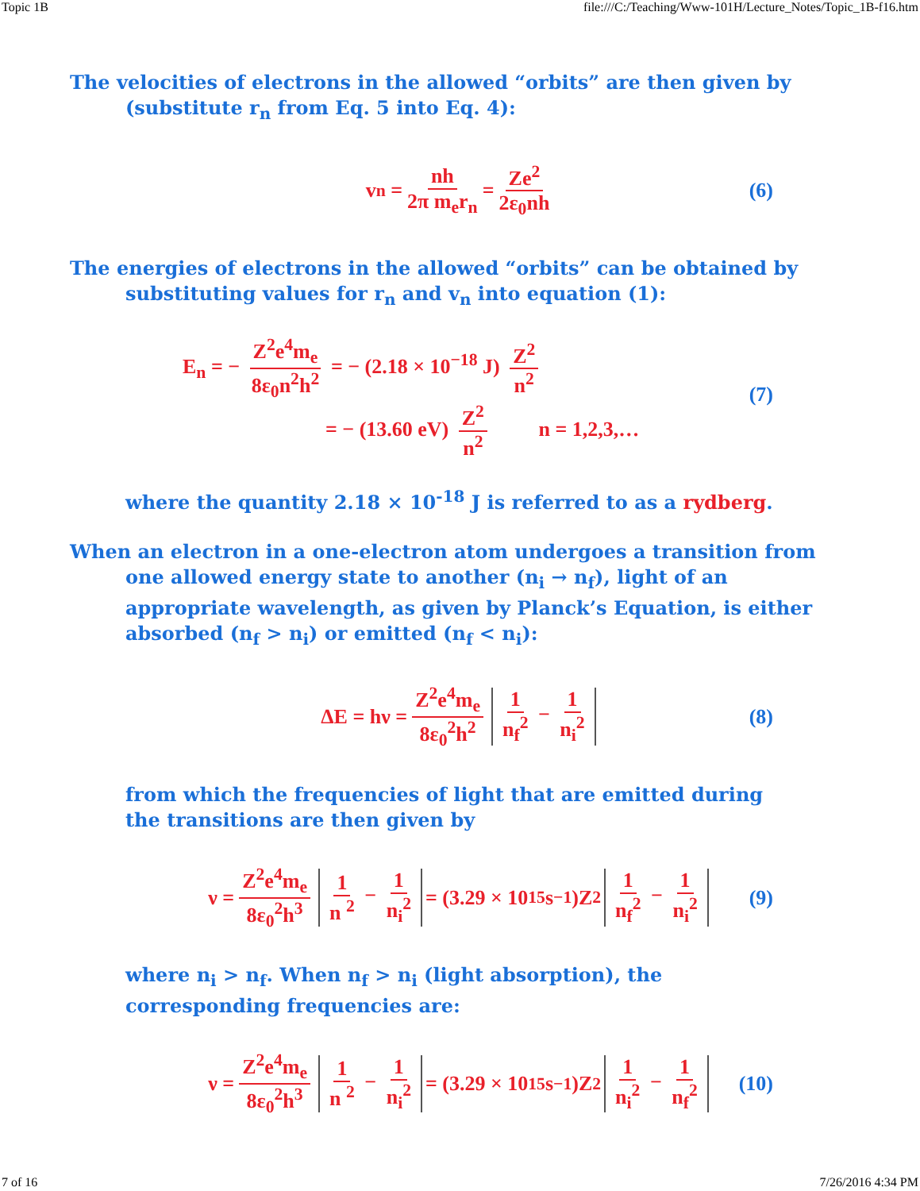Topic 1B file:///C:/Teaching/Www-101H/Lecture_Notes/Topic_1B-f16.htm
The velocities of electrons in the allowed “orbits” are then given by (substitute r<sub>n</sub> from Eq. 5 into Eq. 4):
v<sub>n</sub> = nh 2π m<sub>e</sub>r<sub>n</sub> = Ze<sup>2</sup> 2ε<sub>0</sub>nh (6)
The energies of electrons in the allowed “orbits” can be obtained by substituting values for r<sub>n</sub> and v<sub>n</sub> into equation (1):
E<sub>n</sub> = − Z<sup>2</sup>e<sup>4</sup>m<sub>e</sub> 8ε<sub>0</sub>n<sup>2</sup>h<sup>2</sup> = − (2.18 × 10<sup>−18</sup> J) Z<sup>2</sup> n<sup>2</sup>
= − (13.60 eV) Z<sup>2</sup> n<sup>2</sup> n = 1,2,3,…
(7)
where the quantity 2.18 × 10<sup>-18</sup> J is referred to as a rydberg.
When an electron in a one-electron atom undergoes a transition from one allowed energy state to another (n<sub>i</sub> → n<sub>f</sub>), light of an appropriate wavelength, as given by Planck’s Equation, is either absorbed (n<sub>f</sub> > n<sub>i</sub>) or emitted (n<sub>f</sub> < n<sub>i</sub>):
ΔE = hν = Z<sup>2</sup>e<sup>4</sup>m<sub>e</sub> 8ε<sub>0</sub><sup>2</sup>h<sup>2</sup> 1 n<sub>f</sub><sup>2</sup> − 1 n<sub>i</sub><sup>2</sup> (8)
from which the frequencies of light that are emitted during the transitions are then given by
ν = Z<sup>2</sup>e<sup>4</sup>m<sub>e</sub> 8ε<sub>0</sub><sup>2</sup>h<sup>3</sup> 1 n <sup>2</sup> − 1 n<sub>i</sub><sup>2</sup> = (3.29 × 10<sup>15</sup> s<sup>−1</sup>)Z<sup>2</sup> 1 n<sub>f</sub><sup>2</sup> − 1 n<sub>i</sub><sup>2</sup> (9)
where n<sub>i</sub> > n<sub>f</sub>. When n<sub>f</sub> > n<sub>i</sub> (light absorption), the corresponding frequencies are:
ν = Z<sup>2</sup>e<sup>4</sup>m<sub>e</sub> 8ε<sub>0</sub><sup>2</sup>h<sup>3</sup> 1 n <sup>2</sup> − 1 n<sub>i</sub><sup>2</sup> = (3.29 × 10<sup>15</sup> s<sup>−1</sup>)Z<sup>2</sup> 1 n<sub>i</sub><sup>2</sup> − 1 n<sub>f</sub><sup>2</sup> (10)
7 of 16 7/26/2016 4:34 PM